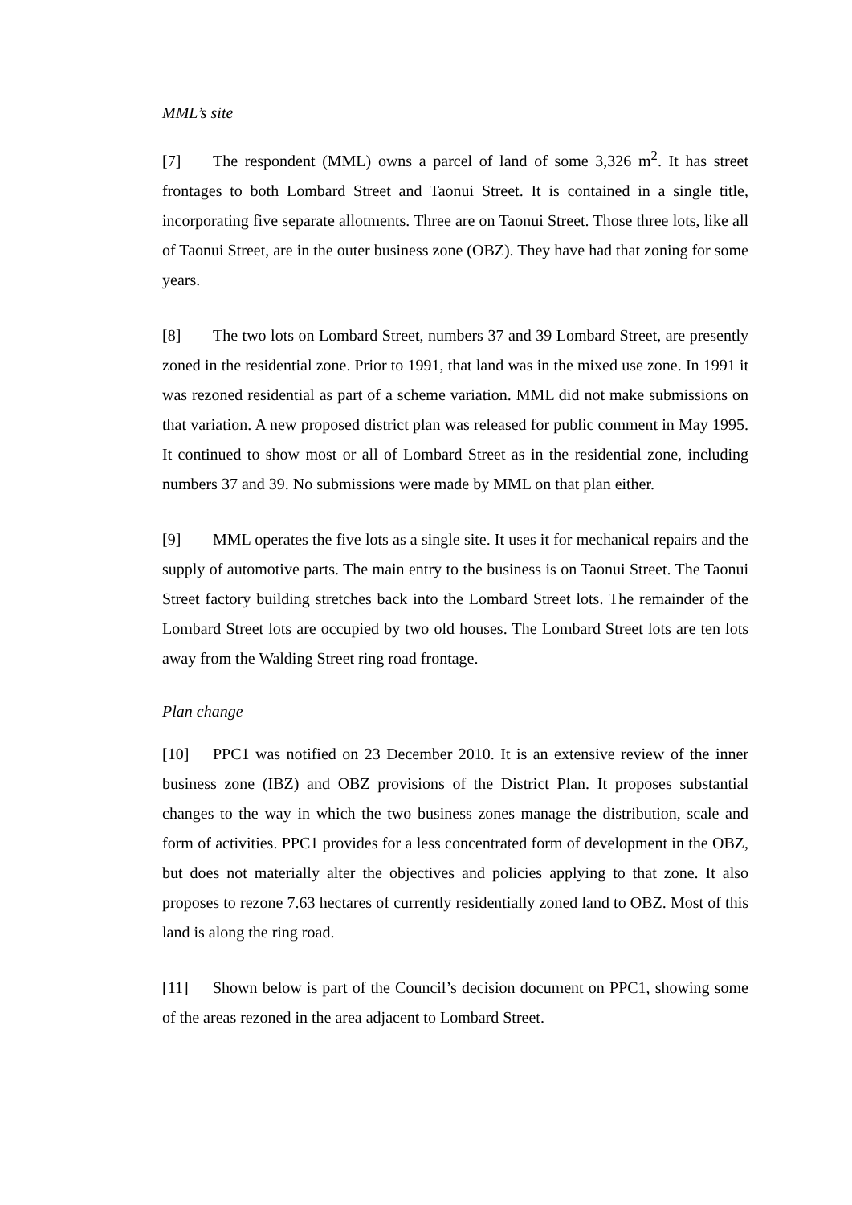MML’s site
[7] The respondent (MML) owns a parcel of land of some 3,326 m<sup>2</sup>. It has street frontages to both Lombard Street and Taonui Street. It is contained in a single title, incorporating five separate allotments. Three are on Taonui Street. Those three lots, like all of Taonui Street, are in the outer business zone (OBZ). They have had that zoning for some years.
[8] The two lots on Lombard Street, numbers 37 and 39 Lombard Street, are presently zoned in the residential zone. Prior to 1991, that land was in the mixed use zone. In 1991 it was rezoned residential as part of a scheme variation. MML did not make submissions on that variation. A new proposed district plan was released for public comment in May 1995. It continued to show most or all of Lombard Street as in the residential zone, including numbers 37 and 39. No submissions were made by MML on that plan either.
[9] MML operates the five lots as a single site. It uses it for mechanical repairs and the supply of automotive parts. The main entry to the business is on Taonui Street. The Taonui Street factory building stretches back into the Lombard Street lots. The remainder of the Lombard Street lots are occupied by two old houses. The Lombard Street lots are ten lots away from the Walding Street ring road frontage.
Plan change
[10] PPC1 was notified on 23 December 2010. It is an extensive review of the inner business zone (IBZ) and OBZ provisions of the District Plan. It proposes substantial changes to the way in which the two business zones manage the distribution, scale and form of activities. PPC1 provides for a less concentrated form of development in the OBZ, but does not materially alter the objectives and policies applying to that zone. It also proposes to rezone 7.63 hectares of currently residentially zoned land to OBZ. Most of this land is along the ring road.
[11] Shown below is part of the Council’s decision document on PPC1, showing some of the areas rezoned in the area adjacent to Lombard Street.